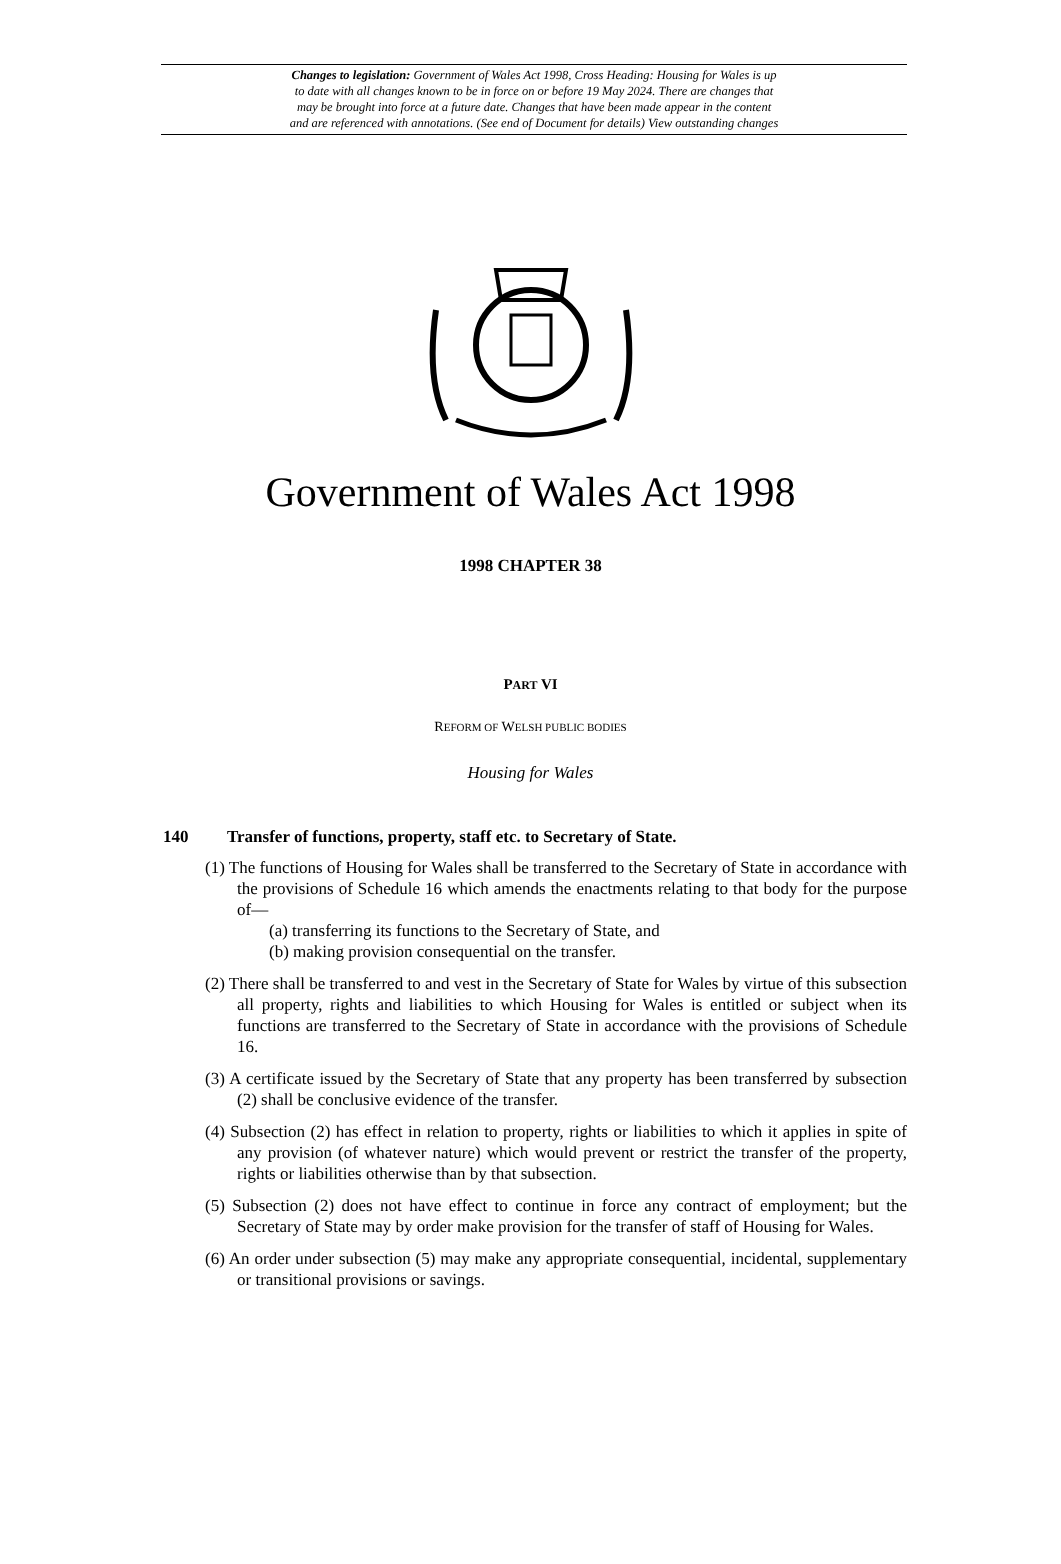Changes to legislation: Government of Wales Act 1998, Cross Heading: Housing for Wales is up
to date with all changes known to be in force on or before 19 May 2024. There are changes that
may be brought into force at a future date. Changes that have been made appear in the content
and are referenced with annotations. (See end of Document for details) View outstanding changes
Government of Wales Act 1998
1998 CHAPTER 38
PART VI
REFORM OF WELSH PUBLIC BODIES
Housing for Wales
140 Transfer of functions, property, staff etc. to Secretary of State.
(1) The functions of Housing for Wales shall be transferred to the Secretary of State in accordance with the provisions of Schedule 16 which amends the enactments relating to that body for the purpose of—
(a) transferring its functions to the Secretary of State, and
(b) making provision consequential on the transfer.
(2) There shall be transferred to and vest in the Secretary of State for Wales by virtue of this subsection all property, rights and liabilities to which Housing for Wales is entitled or subject when its functions are transferred to the Secretary of State in accordance with the provisions of Schedule 16.
(3) A certificate issued by the Secretary of State that any property has been transferred by subsection (2) shall be conclusive evidence of the transfer.
(4) Subsection (2) has effect in relation to property, rights or liabilities to which it applies in spite of any provision (of whatever nature) which would prevent or restrict the transfer of the property, rights or liabilities otherwise than by that subsection.
(5) Subsection (2) does not have effect to continue in force any contract of employment; but the Secretary of State may by order make provision for the transfer of staff of Housing for Wales.
(6) An order under subsection (5) may make any appropriate consequential, incidental, supplementary or transitional provisions or savings.